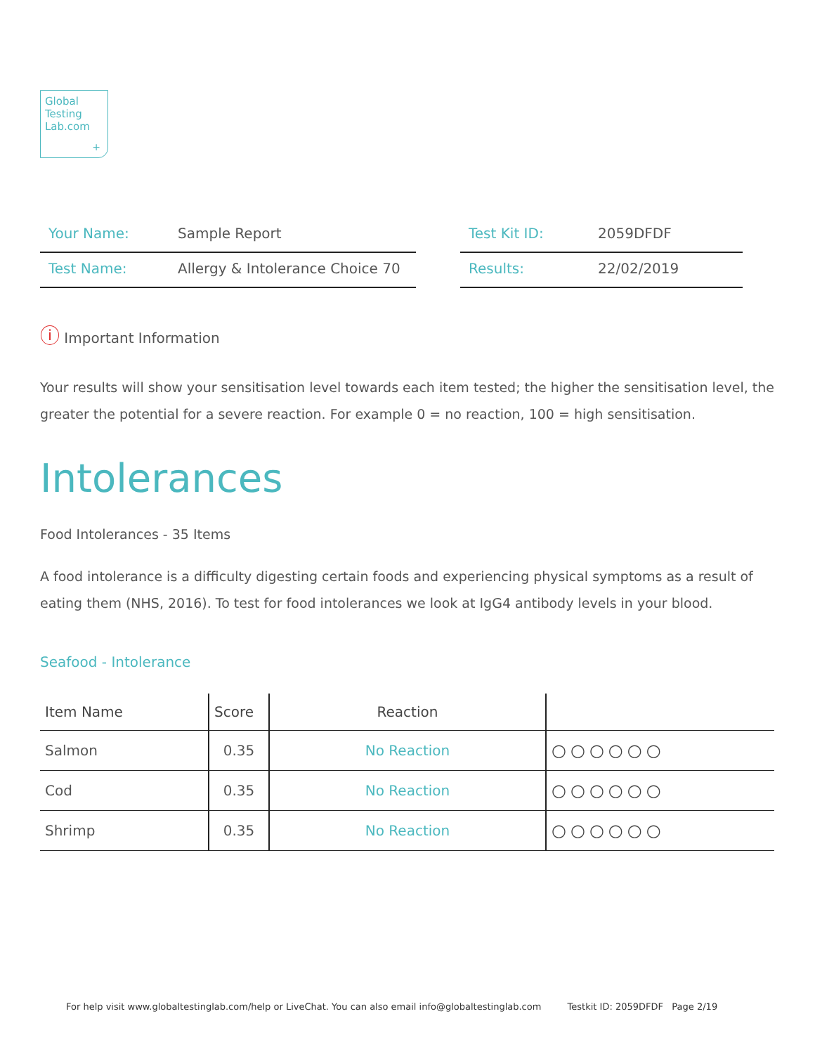Global
Testing
Lab.com
+
| Your Name: | Sample Report |
| Test Name: | Allergy & Intolerance Choice 70 |
| Test Kit ID: | 2059DFDF |
| Results: | 22/02/2019 |
ⓘ Important Information
Your results will show your sensitisation level towards each item tested; the higher the sensitisation level, the greater the potential for a severe reaction. For example 0 = no reaction, 100 = high sensitisation.
Intolerances
Food Intolerances - 35 Items
A food intolerance is a difficulty digesting certain foods and experiencing physical symptoms as a result of eating them (NHS, 2016). To test for food intolerances we look at IgG4 antibody levels in your blood.
Seafood - Intolerance
| Item Name | Score | Reaction | |
| --- | --- | --- | --- |
| Salmon | 0.35 | No Reaction | ○○○○○○ |
| Cod | 0.35 | No Reaction | ○○○○○○ |
| Shrimp | 0.35 | No Reaction | ○○○○○○ |
For help visit www.globaltestinglab.com/help or LiveChat. You can also email info@globaltestinglab.com Testkit ID: 2059DFDF Page 2/19